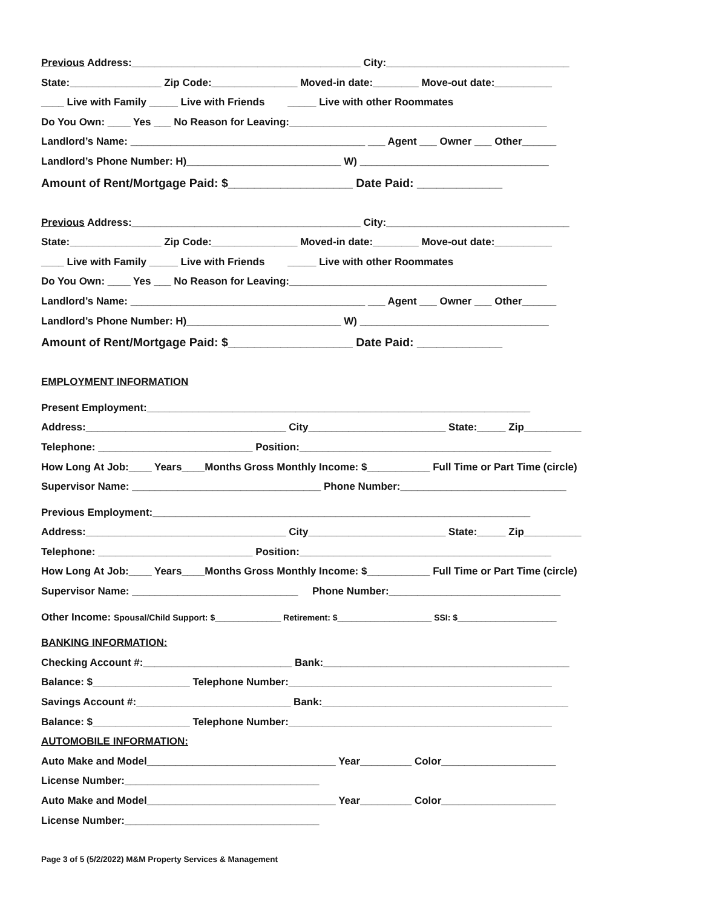Previous Address:________________________________________ City:________________________________
State:________________ Zip Code:_______________ Moved-in date:________ Move-out date:__________
____ Live with Family _____ Live with Friends _____ Live with other Roommates
Do You Own: ____ Yes ___ No Reason for Leaving:_____________________________________________
Landlord’s Name: _________________________________________ ___ Agent ___ Owner ___ Other______
Landlord’s Phone Number: H)___________________________ W) _________________________________
Amount of Rent/Mortgage Paid: $___________________ Date Paid: _____________
Previous Address:________________________________________ City:________________________________
State:________________ Zip Code:_______________ Moved-in date:________ Move-out date:__________
____ Live with Family _____ Live with Friends _____ Live with other Roommates
Do You Own: ____ Yes ___ No Reason for Leaving:_____________________________________________
Landlord’s Name: _________________________________________ ___ Agent ___ Owner ___ Other______
Landlord’s Phone Number: H)___________________________ W) _________________________________
Amount of Rent/Mortgage Paid: $___________________ Date Paid: _____________
EMPLOYMENT INFORMATION
Present Employment:___________________________________________________________________
Address:___________________________________ City________________________ State:_____ Zip__________
Telephone: ___________________________ Position:____________________________________________
How Long At Job:____ Years____Months Gross Monthly Income: $___________ Full Time or Part Time (circle)
Supervisor Name: _________________________________ Phone Number:_____________________________
Previous Employment:__________________________________________________________________
Address:___________________________________ City________________________ State:_____ Zip__________
Telephone: ___________________________ Position:____________________________________________
How Long At Job:____ Years____Months Gross Monthly Income: $___________ Full Time or Part Time (circle)
Supervisor Name: _____________________________ Phone Number:______________________________
Other Income: Spousal/Child Support: $______________ Retirement: $____________________ SSI: $_____________________
BANKING INFORMATION:
Checking Account #:__________________________ Bank:___________________________________________
Balance: $_________________ Telephone Number:______________________________________________
Savings Account #:___________________________ Bank:___________________________________________
Balance: $_________________ Telephone Number:______________________________________________
AUTOMOBILE INFORMATION:
Auto Make and Model_________________________________ Year_________ Color____________________
License Number:__________________________________
Auto Make and Model_________________________________ Year_________ Color____________________
License Number:__________________________________
Page 3 of 5 (5/2/2022) M&M Property Services & Management